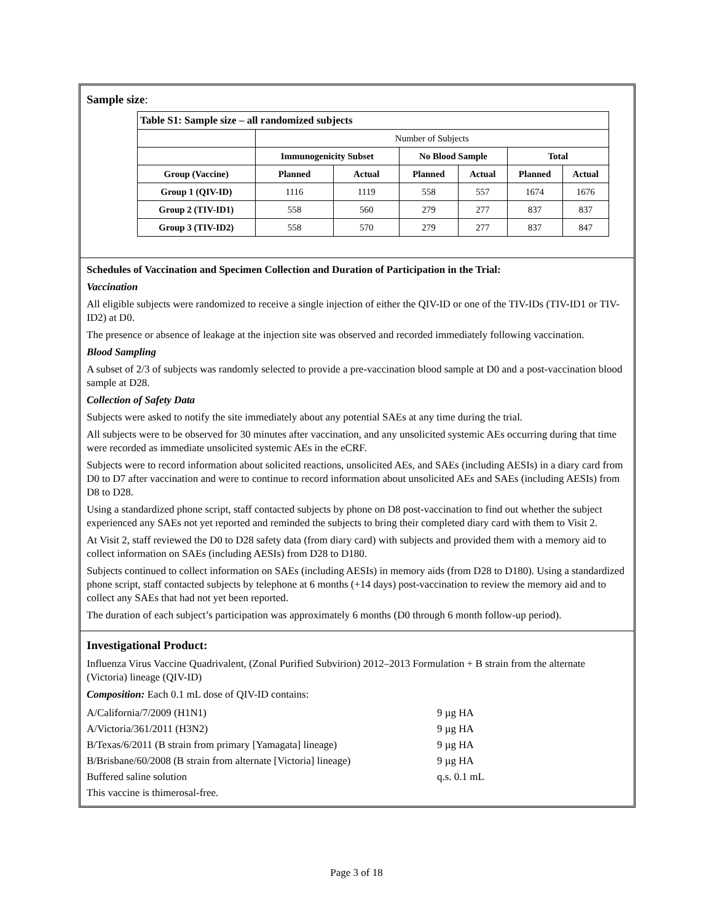Sample size:
| Table S1: Sample size – all randomized subjects | | | | | | |
| --- | --- | --- | --- | --- | --- | --- |
| | Number of Subjects | | | | | |
| | Immunogenicity Subset | | No Blood Sample | | Total | |
| Group (Vaccine) | Planned | Actual | Planned | Actual | Planned | Actual |
| Group 1 (QIV-ID) | 1116 | 1119 | 558 | 557 | 1674 | 1676 |
| Group 2 (TIV-ID1) | 558 | 560 | 279 | 277 | 837 | 837 |
| Group 3 (TIV-ID2) | 558 | 570 | 279 | 277 | 837 | 847 |
Schedules of Vaccination and Specimen Collection and Duration of Participation in the Trial:
Vaccination
All eligible subjects were randomized to receive a single injection of either the QIV-ID or one of the TIV-IDs (TIV-ID1 or TIV-ID2) at D0.
The presence or absence of leakage at the injection site was observed and recorded immediately following vaccination.
Blood Sampling
A subset of 2/3 of subjects was randomly selected to provide a pre-vaccination blood sample at D0 and a post-vaccination blood sample at D28.
Collection of Safety Data
Subjects were asked to notify the site immediately about any potential SAEs at any time during the trial.
All subjects were to be observed for 30 minutes after vaccination, and any unsolicited systemic AEs occurring during that time were recorded as immediate unsolicited systemic AEs in the eCRF.
Subjects were to record information about solicited reactions, unsolicited AEs, and SAEs (including AESIs) in a diary card from D0 to D7 after vaccination and were to continue to record information about unsolicited AEs and SAEs (including AESIs) from D8 to D28.
Using a standardized phone script, staff contacted subjects by phone on D8 post-vaccination to find out whether the subject experienced any SAEs not yet reported and reminded the subjects to bring their completed diary card with them to Visit 2.
At Visit 2, staff reviewed the D0 to D28 safety data (from diary card) with subjects and provided them with a memory aid to collect information on SAEs (including AESIs) from D28 to D180.
Subjects continued to collect information on SAEs (including AESIs) in memory aids (from D28 to D180). Using a standardized phone script, staff contacted subjects by telephone at 6 months (+14 days) post-vaccination to review the memory aid and to collect any SAEs that had not yet been reported.
The duration of each subject’s participation was approximately 6 months (D0 through 6 month follow-up period).
Investigational Product:
Influenza Virus Vaccine Quadrivalent, (Zonal Purified Subvirion) 2012–2013 Formulation + B strain from the alternate (Victoria) lineage (QIV-ID)
Composition: Each 0.1 mL dose of QIV-ID contains:
| A/California/7/2009 (H1N1) | 9 µg HA |
| A/Victoria/361/2011 (H3N2) | 9 µg HA |
| B/Texas/6/2011 (B strain from primary [Yamagata] lineage) | 9 µg HA |
| B/Brisbane/60/2008 (B strain from alternate [Victoria] lineage) | 9 µg HA |
| Buffered saline solution | q.s. 0.1 mL |
| This vaccine is thimerosal-free. | |
Page 3 of 18